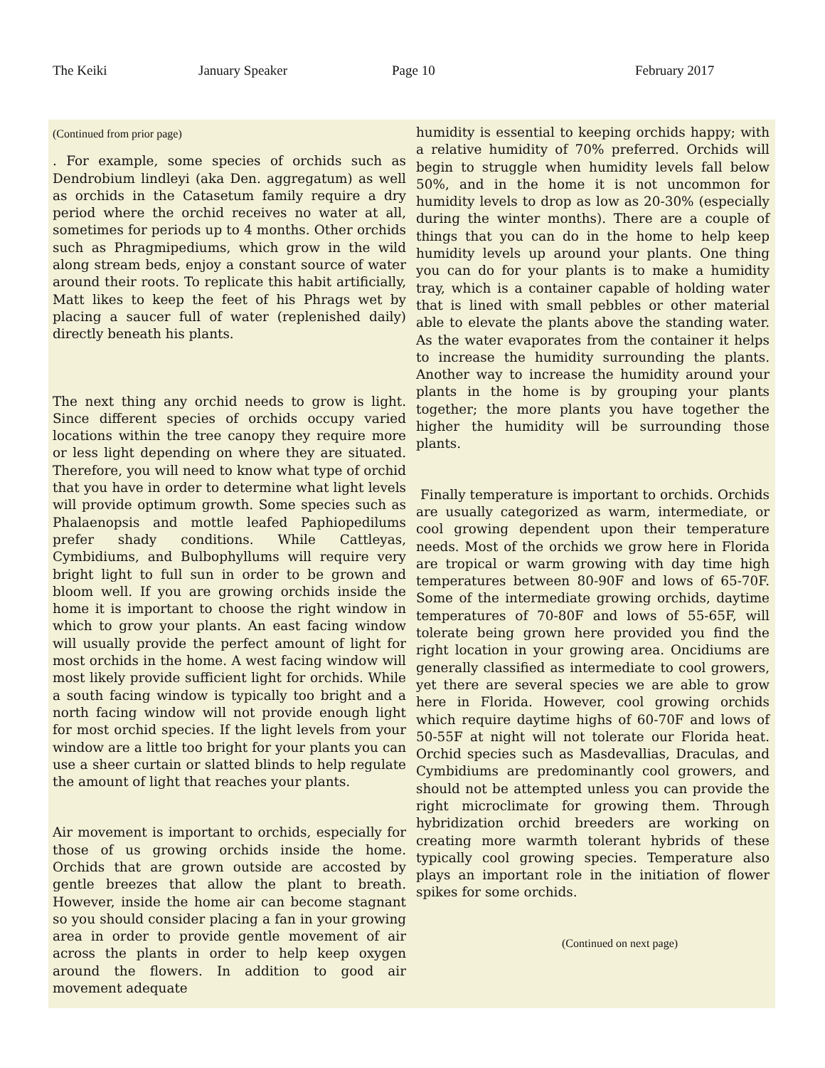The Keiki January Speaker Page 10 February 2017
(Continued from prior page)
. For example, some species of orchids such as Dendrobium lindleyi (aka Den. aggregatum) as well as orchids in the Catasetum family require a dry period where the orchid receives no water at all, sometimes for periods up to 4 months. Other orchids such as Phragmipediums, which grow in the wild along stream beds, enjoy a constant source of water around their roots. To replicate this habit artificially, Matt likes to keep the feet of his Phrags wet by placing a saucer full of water (replenished daily) directly beneath his plants.
The next thing any orchid needs to grow is light. Since different species of orchids occupy varied locations within the tree canopy they require more or less light depending on where they are situated. Therefore, you will need to know what type of orchid that you have in order to determine what light levels will provide optimum growth. Some species such as Phalaenopsis and mottle leafed Paphiopedilums prefer shady conditions. While Cattleyas, Cymbidiums, and Bulbophyllums will require very bright light to full sun in order to be grown and bloom well. If you are growing orchids inside the home it is important to choose the right window in which to grow your plants. An east facing window will usually provide the perfect amount of light for most orchids in the home. A west facing window will most likely provide sufficient light for orchids. While a south facing window is typically too bright and a north facing window will not provide enough light for most orchid species. If the light levels from your window are a little too bright for your plants you can use a sheer curtain or slatted blinds to help regulate the amount of light that reaches your plants.
Air movement is important to orchids, especially for those of us growing orchids inside the home. Orchids that are grown outside are accosted by gentle breezes that allow the plant to breath. However, inside the home air can become stagnant so you should consider placing a fan in your growing area in order to provide gentle movement of air across the plants in order to help keep oxygen around the flowers. In addition to good air movement adequate
humidity is essential to keeping orchids happy; with a relative humidity of 70% preferred. Orchids will begin to struggle when humidity levels fall below 50%, and in the home it is not uncommon for humidity levels to drop as low as 20-30% (especially during the winter months). There are a couple of things that you can do in the home to help keep humidity levels up around your plants. One thing you can do for your plants is to make a humidity tray, which is a container capable of holding water that is lined with small pebbles or other material able to elevate the plants above the standing water. As the water evaporates from the container it helps to increase the humidity surrounding the plants. Another way to increase the humidity around your plants in the home is by grouping your plants together; the more plants you have together the higher the humidity will be surrounding those plants.
Finally temperature is important to orchids. Orchids are usually categorized as warm, intermediate, or cool growing dependent upon their temperature needs. Most of the orchids we grow here in Florida are tropical or warm growing with day time high temperatures between 80-90F and lows of 65-70F. Some of the intermediate growing orchids, daytime temperatures of 70-80F and lows of 55-65F, will tolerate being grown here provided you find the right location in your growing area. Oncidiums are generally classified as intermediate to cool growers, yet there are several species we are able to grow here in Florida. However, cool growing orchids which require daytime highs of 60-70F and lows of 50-55F at night will not tolerate our Florida heat. Orchid species such as Masdevallias, Draculas, and Cymbidiums are predominantly cool growers, and should not be attempted unless you can provide the right microclimate for growing them. Through hybridization orchid breeders are working on creating more warmth tolerant hybrids of these typically cool growing species. Temperature also plays an important role in the initiation of flower spikes for some orchids.
(Continued on next page)